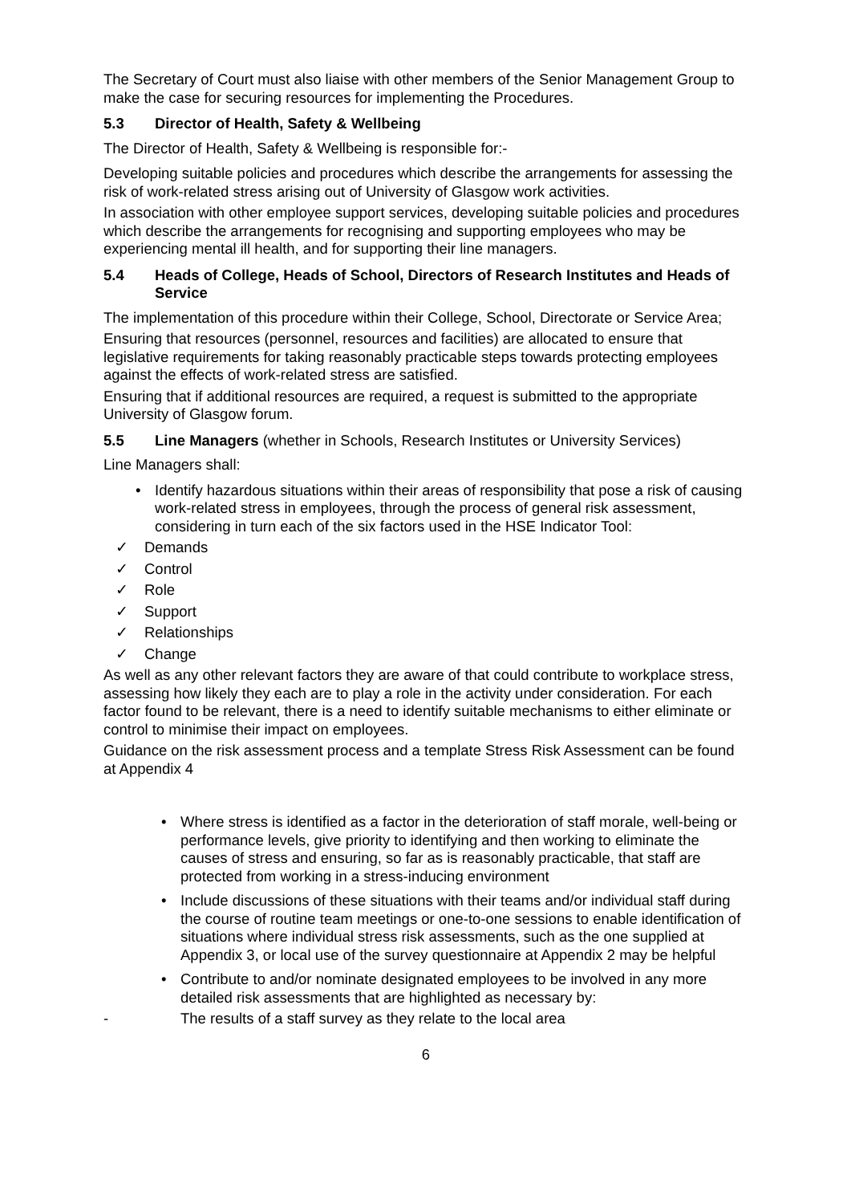The Secretary of Court must also liaise with other members of the Senior Management Group to make the case for securing resources for implementing the Procedures.
5.3 Director of Health, Safety & Wellbeing
The Director of Health, Safety & Wellbeing is responsible for:-
Developing suitable policies and procedures which describe the arrangements for assessing the risk of work-related stress arising out of University of Glasgow work activities.
In association with other employee support services, developing suitable policies and procedures which describe the arrangements for recognising and supporting employees who may be experiencing mental ill health, and for supporting their line managers.
5.4 Heads of College, Heads of School, Directors of Research Institutes and Heads of Service
The implementation of this procedure within their College, School, Directorate or Service Area;
Ensuring that resources (personnel, resources and facilities) are allocated to ensure that legislative requirements for taking reasonably practicable steps towards protecting employees against the effects of work-related stress are satisfied.
Ensuring that if additional resources are required, a request is submitted to the appropriate University of Glasgow forum.
5.5 Line Managers (whether in Schools, Research Institutes or University Services)
Line Managers shall:
• Identify hazardous situations within their areas of responsibility that pose a risk of causing work-related stress in employees, through the process of general risk assessment, considering in turn each of the six factors used in the HSE Indicator Tool:
✓ Demands
✓ Control
✓ Role
✓ Support
✓ Relationships
✓ Change
As well as any other relevant factors they are aware of that could contribute to workplace stress, assessing how likely they each are to play a role in the activity under consideration. For each factor found to be relevant, there is a need to identify suitable mechanisms to either eliminate or control to minimise their impact on employees.
Guidance on the risk assessment process and a template Stress Risk Assessment can be found at Appendix 4
• Where stress is identified as a factor in the deterioration of staff morale, well-being or performance levels, give priority to identifying and then working to eliminate the causes of stress and ensuring, so far as is reasonably practicable, that staff are protected from working in a stress-inducing environment
• Include discussions of these situations with their teams and/or individual staff during the course of routine team meetings or one-to-one sessions to enable identification of situations where individual stress risk assessments, such as the one supplied at Appendix 3, or local use of the survey questionnaire at Appendix 2 may be helpful
• Contribute to and/or nominate designated employees to be involved in any more detailed risk assessments that are highlighted as necessary by:
- The results of a staff survey as they relate to the local area
6